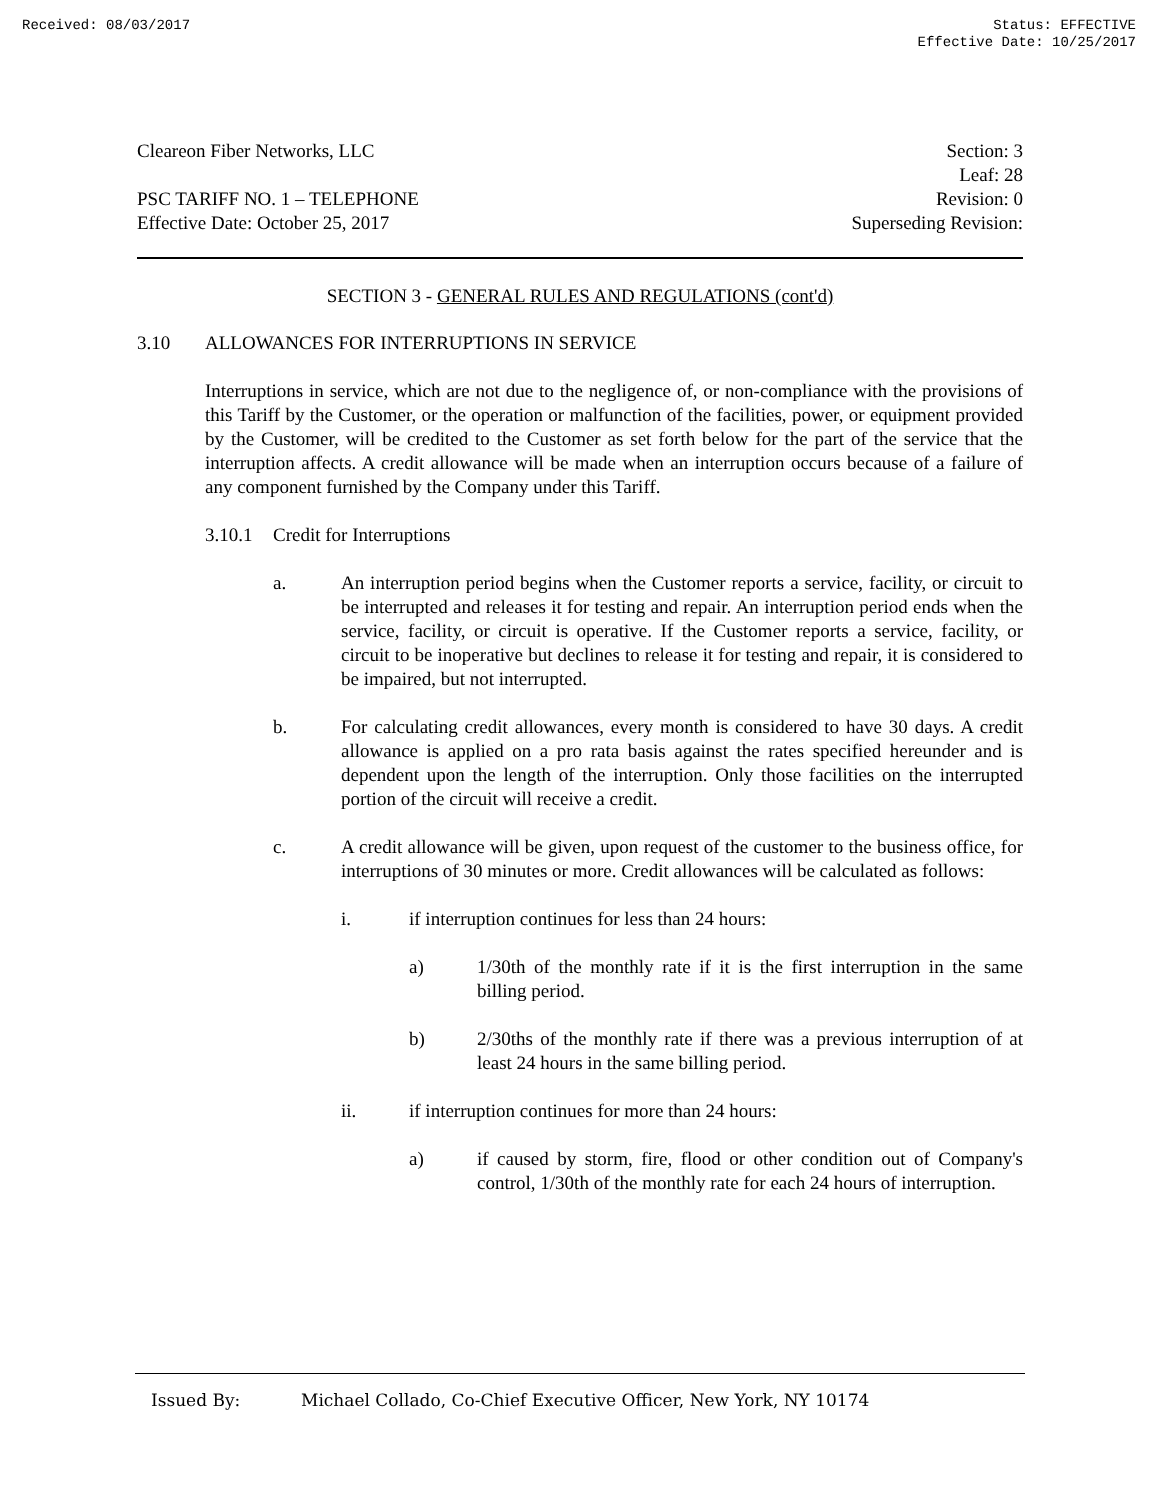Received: 08/03/2017 Status: EFFECTIVE
Effective Date: 10/25/2017
Cleareon Fiber Networks, LLC
PSC TARIFF NO. 1 – TELEPHONE
Effective Date: October 25, 2017
Section: 3
Leaf: 28
Revision: 0
Superseding Revision:
SECTION 3 - GENERAL RULES AND REGULATIONS (cont'd)
3.10 ALLOWANCES FOR INTERRUPTIONS IN SERVICE
Interruptions in service, which are not due to the negligence of, or non-compliance with the provisions of this Tariff by the Customer, or the operation or malfunction of the facilities, power, or equipment provided by the Customer, will be credited to the Customer as set forth below for the part of the service that the interruption affects. A credit allowance will be made when an interruption occurs because of a failure of any component furnished by the Company under this Tariff.
3.10.1 Credit for Interruptions
a. An interruption period begins when the Customer reports a service, facility, or circuit to be interrupted and releases it for testing and repair. An interruption period ends when the service, facility, or circuit is operative. If the Customer reports a service, facility, or circuit to be inoperative but declines to release it for testing and repair, it is considered to be impaired, but not interrupted.
b. For calculating credit allowances, every month is considered to have 30 days. A credit allowance is applied on a pro rata basis against the rates specified hereunder and is dependent upon the length of the interruption. Only those facilities on the interrupted portion of the circuit will receive a credit.
c. A credit allowance will be given, upon request of the customer to the business office, for interruptions of 30 minutes or more. Credit allowances will be calculated as follows:
i. if interruption continues for less than 24 hours:
a) 1/30th of the monthly rate if it is the first interruption in the same billing period.
b) 2/30ths of the monthly rate if there was a previous interruption of at least 24 hours in the same billing period.
ii. if interruption continues for more than 24 hours:
a) if caused by storm, fire, flood or other condition out of Company's control, 1/30th of the monthly rate for each 24 hours of interruption.
Issued By: Michael Collado, Co-Chief Executive Officer, New York, NY 10174